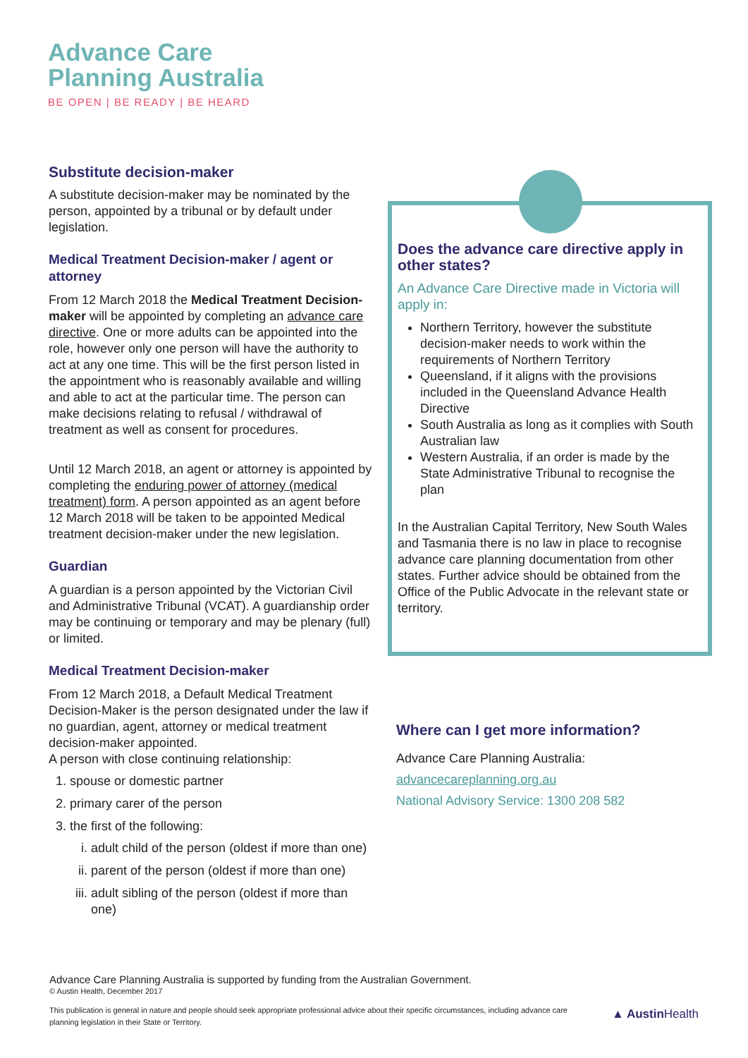Advance Care
Planning Australia
BE OPEN | BE READY | BE HEARD
Substitute decision-maker
A substitute decision-maker may be nominated by the person, appointed by a tribunal or by default under legislation.
Medical Treatment Decision-maker / agent or attorney
From 12 March 2018 the Medical Treatment Decision-maker will be appointed by completing an advance care directive. One or more adults can be appointed into the role, however only one person will have the authority to act at any one time. This will be the first person listed in the appointment who is reasonably available and willing and able to act at the particular time. The person can make decisions relating to refusal / withdrawal of treatment as well as consent for procedures.
Until 12 March 2018, an agent or attorney is appointed by completing the enduring power of attorney (medical treatment) form. A person appointed as an agent before 12 March 2018 will be taken to be appointed Medical treatment decision-maker under the new legislation.
Guardian
A guardian is a person appointed by the Victorian Civil and Administrative Tribunal (VCAT). A guardianship order may be continuing or temporary and may be plenary (full) or limited.
Medical Treatment Decision-maker
From 12 March 2018, a Default Medical Treatment Decision-Maker is the person designated under the law if no guardian, agent, attorney or medical treatment decision-maker appointed.
A person with close continuing relationship:
1. spouse or domestic partner
2. primary carer of the person
3. the first of the following:
i. adult child of the person (oldest if more than one)
ii. parent of the person (oldest if more than one)
iii. adult sibling of the person (oldest if more than one)
Does the advance care directive apply in other states?
An Advance Care Directive made in Victoria will apply in:
Northern Territory, however the substitute decision-maker needs to work within the requirements of Northern Territory
Queensland, if it aligns with the provisions included in the Queensland Advance Health Directive
South Australia as long as it complies with South Australian law
Western Australia, if an order is made by the State Administrative Tribunal to recognise the plan
In the Australian Capital Territory, New South Wales and Tasmania there is no law in place to recognise advance care planning documentation from other states. Further advice should be obtained from the Office of the Public Advocate in the relevant state or territory.
Where can I get more information?
Advance Care Planning Australia:
advancecareplanning.org.au
National Advisory Service: 1300 208 582
Advance Care Planning Australia is supported by funding from the Australian Government.
© Austin Health, December 2017
This publication is general in nature and people should seek appropriate professional advice about their specific circumstances, including advance care planning legislation in their State or Territory.
▲ Austin Health